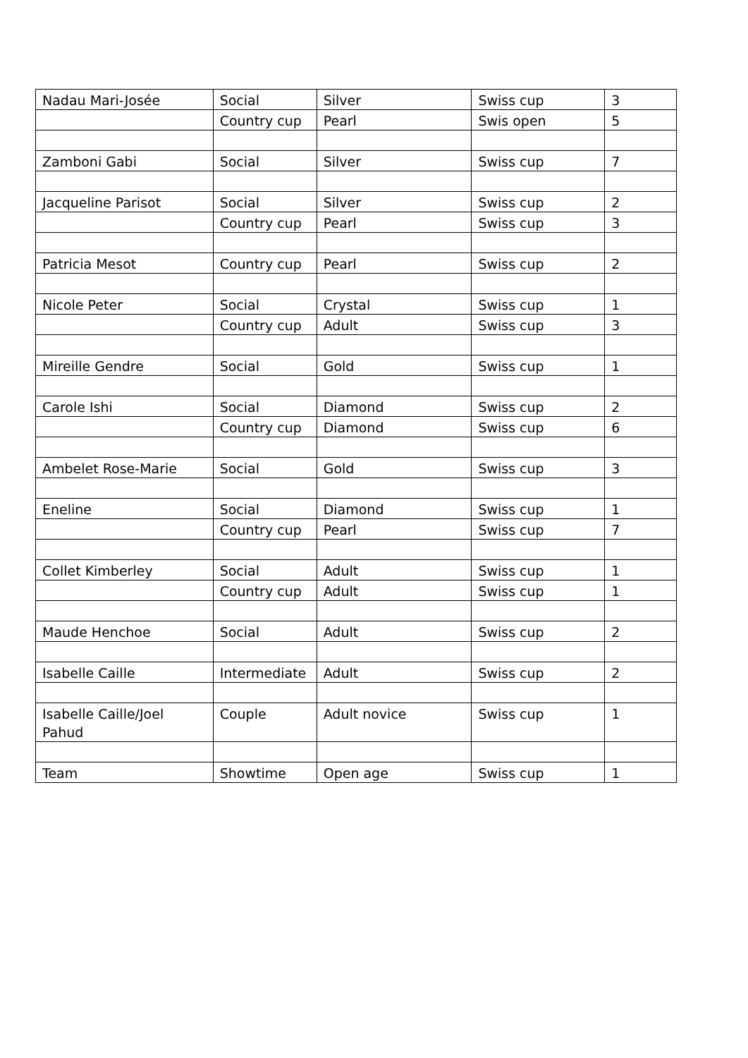| Nadau Mari-Josée | Social | Silver | Swiss cup | 3 |
| | Country cup | Pearl | Swis open | 5 |
| Zamboni Gabi | Social | Silver | Swiss cup | 7 |
| Jacqueline Parisot | Social | Silver | Swiss cup | 2 |
| | Country cup | Pearl | Swiss cup | 3 |
| Patricia Mesot | Country cup | Pearl | Swiss cup | 2 |
| Nicole Peter | Social | Crystal | Swiss cup | 1 |
| | Country cup | Adult | Swiss cup | 3 |
| Mireille Gendre | Social | Gold | Swiss cup | 1 |
| Carole Ishi | Social | Diamond | Swiss cup | 2 |
| | Country cup | Diamond | Swiss cup | 6 |
| Ambelet Rose-Marie | Social | Gold | Swiss cup | 3 |
| Eneline | Social | Diamond | Swiss cup | 1 |
| | Country cup | Pearl | Swiss cup | 7 |
| Collet Kimberley | Social | Adult | Swiss cup | 1 |
| | Country cup | Adult | Swiss cup | 1 |
| Maude Henchoe | Social | Adult | Swiss cup | 2 |
| Isabelle Caille | Intermediate | Adult | Swiss cup | 2 |
| Isabelle Caille/Joel Pahud | Couple | Adult novice | Swiss cup | 1 |
| Team | Showtime | Open age | Swiss cup | 1 |